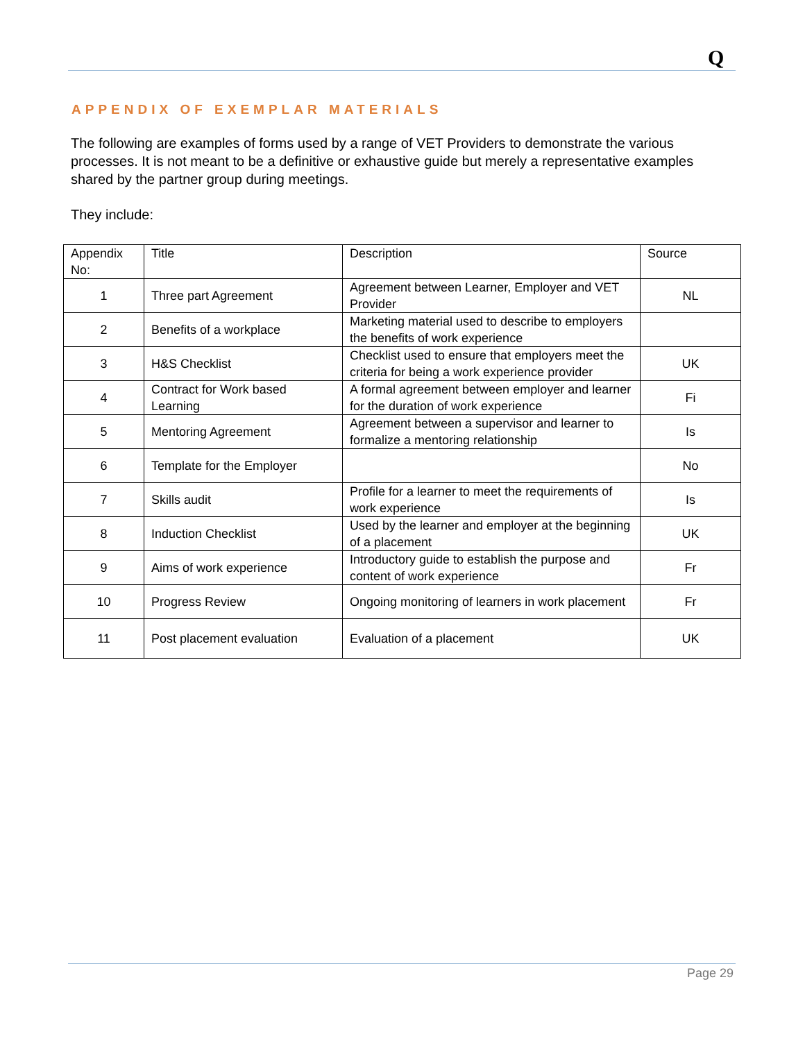Q
APPENDIX OF EXEMPLAR MATERIALS
The following are examples of forms used by a range of VET Providers to demonstrate the various processes. It is not meant to be a definitive or exhaustive guide but merely a representative examples shared by the partner group during meetings.
They include:
| Appendix No: | Title | Description | Source |
| --- | --- | --- | --- |
| 1 | Three part Agreement | Agreement between Learner, Employer and VET Provider | NL |
| 2 | Benefits of a workplace | Marketing material used to describe to employers the benefits of work experience | |
| 3 | H&S Checklist | Checklist used to ensure that employers meet the criteria for being a work experience provider | UK |
| 4 | Contract for Work based Learning | A formal agreement between employer and learner for the duration of work experience | Fi |
| 5 | Mentoring Agreement | Agreement between a supervisor and learner to formalize a mentoring relationship | Is |
| 6 | Template for the Employer | | No |
| 7 | Skills audit | Profile for a learner to meet the requirements of work experience | Is |
| 8 | Induction Checklist | Used by the learner and employer at the beginning of a placement | UK |
| 9 | Aims of work experience | Introductory guide to establish the purpose and content of work experience | Fr |
| 10 | Progress Review | Ongoing monitoring of learners in work placement | Fr |
| 11 | Post placement evaluation | Evaluation of a placement | UK |
Page 29